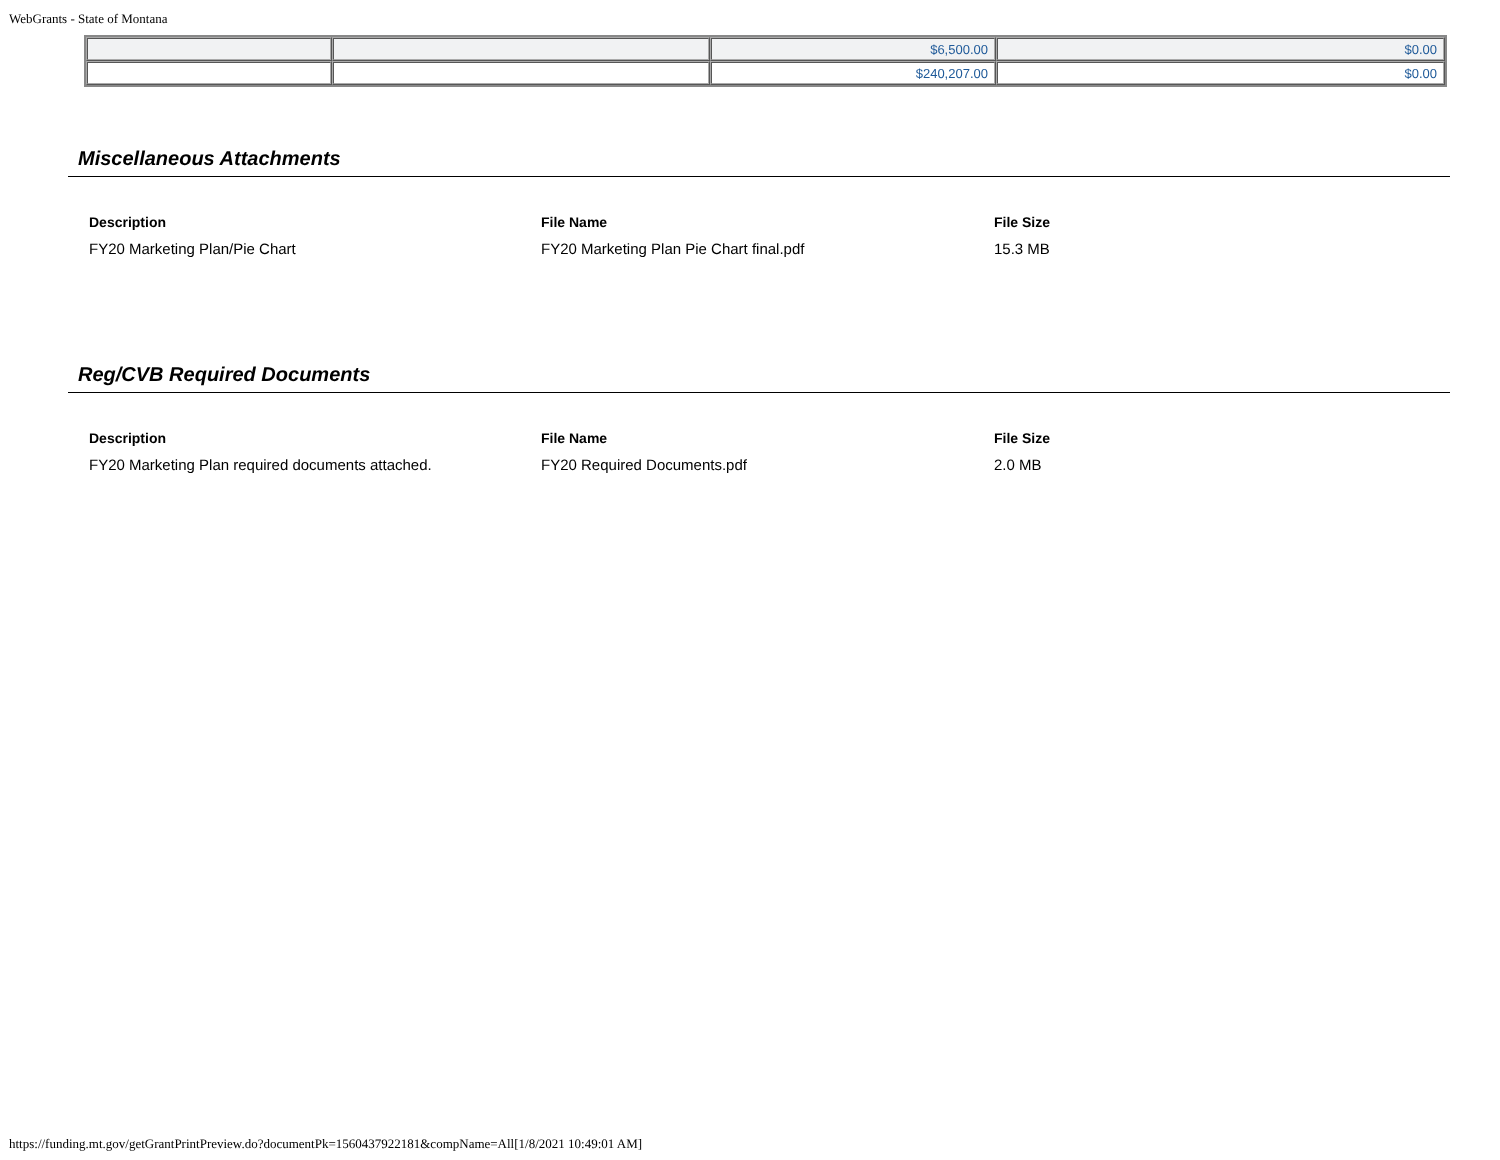WebGrants - State of Montana
| | | $6,500.00 | $0.00 |
| | | $240,207.00 | $0.00 |
Miscellaneous Attachments
| Description | File Name | File Size |
| --- | --- | --- |
| FY20 Marketing Plan/Pie Chart | FY20 Marketing Plan Pie Chart final.pdf | 15.3 MB |
Reg/CVB Required Documents
| Description | File Name | File Size |
| --- | --- | --- |
| FY20 Marketing Plan required documents attached. | FY20 Required Documents.pdf | 2.0 MB |
https://funding.mt.gov/getGrantPrintPreview.do?documentPk=1560437922181&compName=All[1/8/2021 10:49:01 AM]